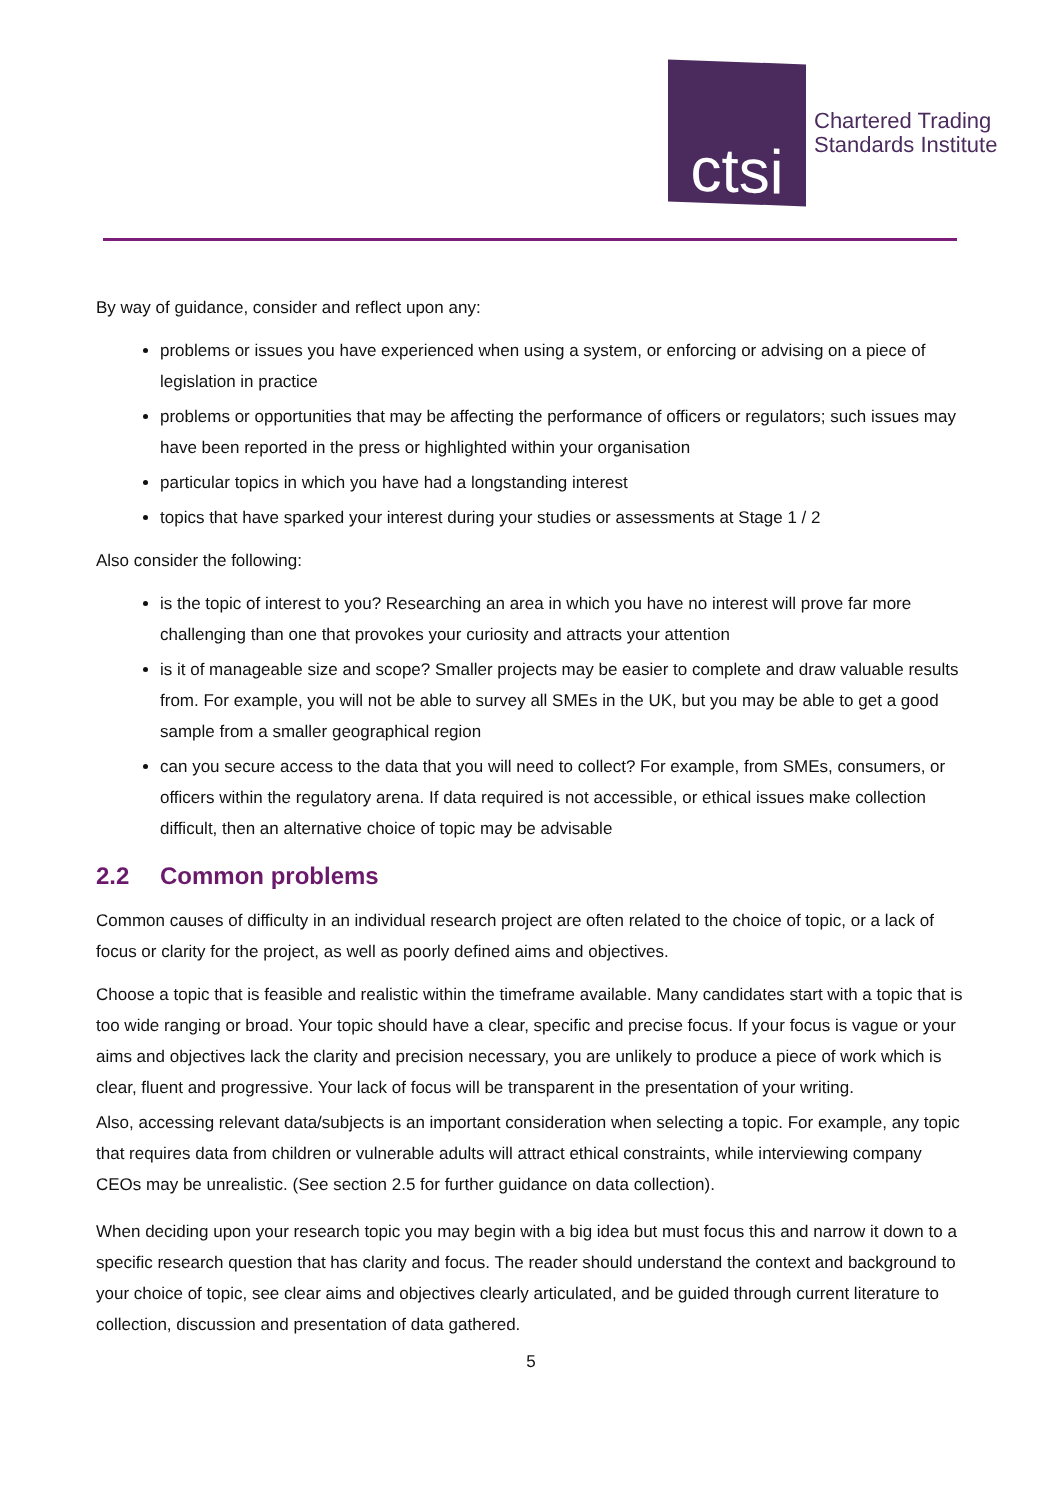ctsi
Chartered Trading
Standards Institute
By way of guidance, consider and reflect upon any:
problems or issues you have experienced when using a system, or enforcing or advising on a piece of legislation in practice
problems or opportunities that may be affecting the performance of officers or regulators; such issues may have been reported in the press or highlighted within your organisation
particular topics in which you have had a longstanding interest
topics that have sparked your interest during your studies or assessments at Stage 1 / 2
Also consider the following:
is the topic of interest to you? Researching an area in which you have no interest will prove far more challenging than one that provokes your curiosity and attracts your attention
is it of manageable size and scope? Smaller projects may be easier to complete and draw valuable results from. For example, you will not be able to survey all SMEs in the UK, but you may be able to get a good sample from a smaller geographical region
can you secure access to the data that you will need to collect? For example, from SMEs, consumers, or officers within the regulatory arena. If data required is not accessible, or ethical issues make collection difficult, then an alternative choice of topic may be advisable
2.2 Common problems
Common causes of difficulty in an individual research project are often related to the choice of topic, or a lack of focus or clarity for the project, as well as poorly defined aims and objectives.
Choose a topic that is feasible and realistic within the timeframe available. Many candidates start with a topic that is too wide ranging or broad. Your topic should have a clear, specific and precise focus. If your focus is vague or your aims and objectives lack the clarity and precision necessary, you are unlikely to produce a piece of work which is clear, fluent and progressive. Your lack of focus will be transparent in the presentation of your writing.
Also, accessing relevant data/subjects is an important consideration when selecting a topic. For example, any topic that requires data from children or vulnerable adults will attract ethical constraints, while interviewing company CEOs may be unrealistic. (See section 2.5 for further guidance on data collection).
When deciding upon your research topic you may begin with a big idea but must focus this and narrow it down to a specific research question that has clarity and focus. The reader should understand the context and background to your choice of topic, see clear aims and objectives clearly articulated, and be guided through current literature to collection, discussion and presentation of data gathered.
5